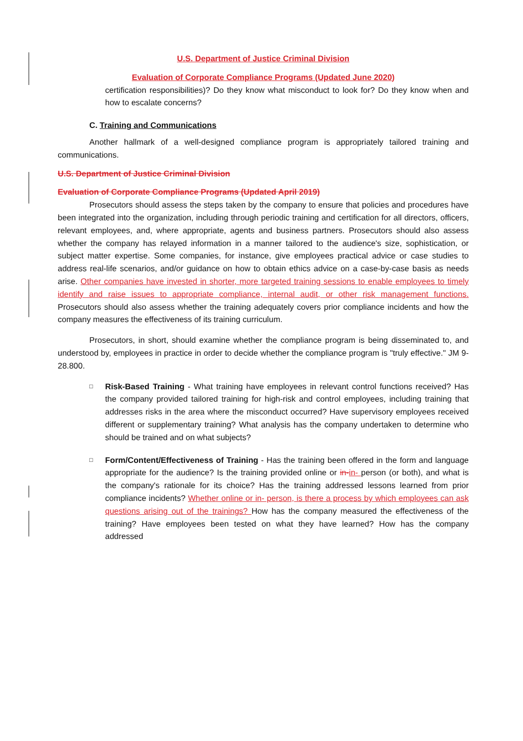U.S. Department of Justice Criminal Division
Evaluation of Corporate Compliance Programs (Updated June 2020)
certification responsibilities)? Do they know what misconduct to look for? Do they know when and how to escalate concerns?
C. Training and Communications
Another hallmark of a well-designed compliance program is appropriately tailored training and communications.
U.S. Department of Justice Criminal Division
Evaluation of Corporate Compliance Programs (Updated April 2019)
Prosecutors should assess the steps taken by the company to ensure that policies and procedures have been integrated into the organization, including through periodic training and certification for all directors, officers, relevant employees, and, where appropriate, agents and business partners. Prosecutors should also assess whether the company has relayed information in a manner tailored to the audience's size, sophistication, or subject matter expertise. Some companies, for instance, give employees practical advice or case studies to address real-life scenarios, and/or guidance on how to obtain ethics advice on a case-by-case basis as needs arise. Other companies have invested in shorter, more targeted training sessions to enable employees to timely identify and raise issues to appropriate compliance, internal audit, or other risk management functions. Prosecutors should also assess whether the training adequately covers prior compliance incidents and how the company measures the effectiveness of its training curriculum.
Prosecutors, in short, should examine whether the compliance program is being disseminated to, and understood by, employees in practice in order to decide whether the compliance program is "truly effective." JM 9-28.800.
□
Risk-Based Training - What training have employees in relevant control functions received? Has the company provided tailored training for high-risk and control employees, including training that addresses risks in the area where the misconduct occurred? Have supervisory employees received different or supplementary training? What analysis has the company undertaken to determine who should be trained and on what subjects?
□
Form/Content/Effectiveness of Training - Has the training been offered in the form and language appropriate for the audience? Is the training provided online or in-in- person (or both), and what is the company's rationale for its choice? Has the training addressed lessons learned from prior compliance incidents? Whether online or in- person, is there a process by which employees can ask questions arising out of the trainings? How has the company measured the effectiveness of the training? Have employees been tested on what they have learned? How has the company addressed